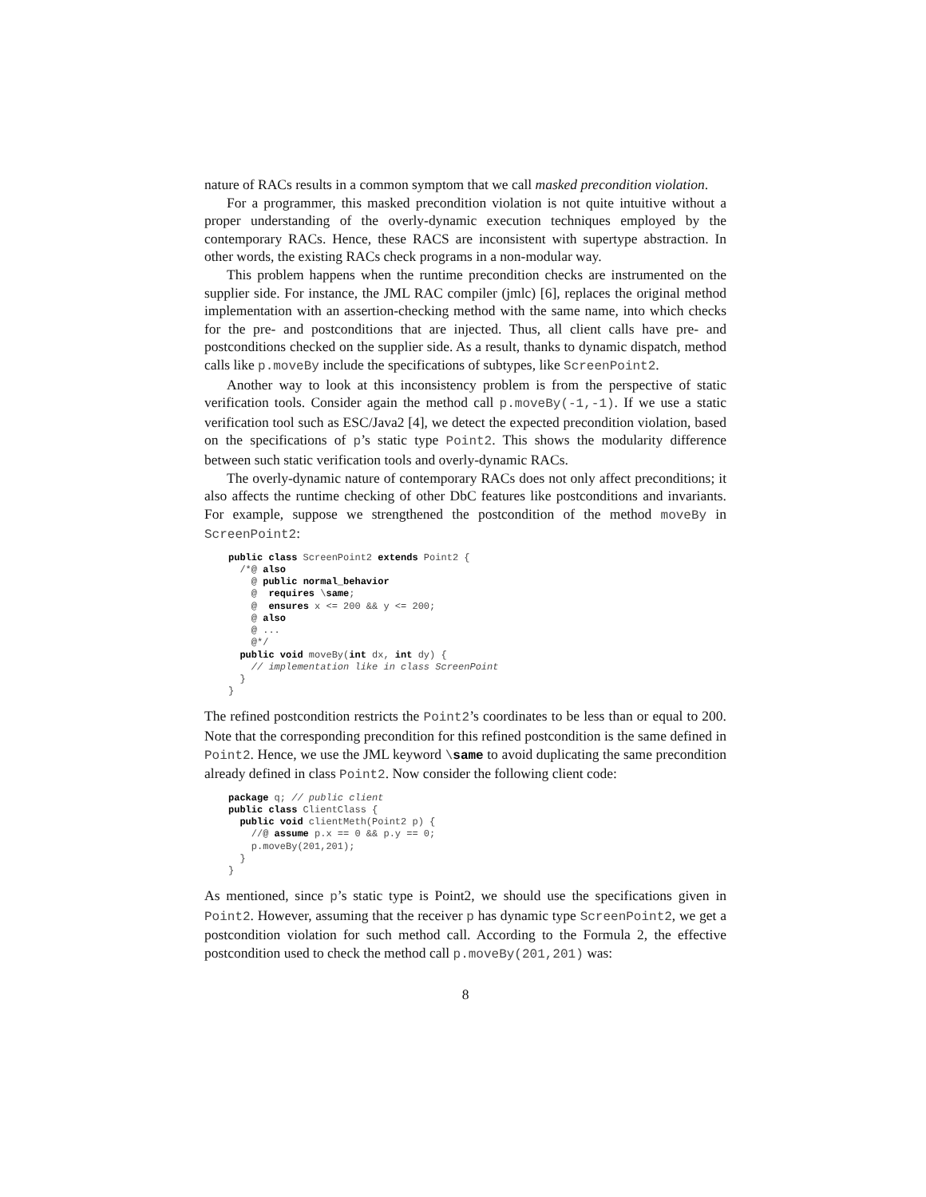nature of RACs results in a common symptom that we call masked precondition violation.
For a programmer, this masked precondition violation is not quite intuitive without a proper understanding of the overly-dynamic execution techniques employed by the contemporary RACs. Hence, these RACS are inconsistent with supertype abstraction. In other words, the existing RACs check programs in a non-modular way.
This problem happens when the runtime precondition checks are instrumented on the supplier side. For instance, the JML RAC compiler (jmlc) [6], replaces the original method implementation with an assertion-checking method with the same name, into which checks for the pre- and postconditions that are injected. Thus, all client calls have pre- and postconditions checked on the supplier side. As a result, thanks to dynamic dispatch, method calls like p.moveBy include the specifications of subtypes, like ScreenPoint2.
Another way to look at this inconsistency problem is from the perspective of static verification tools. Consider again the method call p.moveBy(-1,-1). If we use a static verification tool such as ESC/Java2 [4], we detect the expected precondition violation, based on the specifications of p’s static type Point2. This shows the modularity difference between such static verification tools and overly-dynamic RACs.
The overly-dynamic nature of contemporary RACs does not only affect preconditions; it also affects the runtime checking of other DbC features like postconditions and invariants. For example, suppose we strengthened the postcondition of the method moveBy in ScreenPoint2:
public class ScreenPoint2 extends Point2 {
  /*@ also
    @ public normal_behavior
    @  requires \same;
    @  ensures x <= 200 && y <= 200;
    @ also
    @ ...
    @*/
  public void moveBy(int dx, int dy) {
    // implementation like in class ScreenPoint
  }
}
The refined postcondition restricts the Point2’s coordinates to be less than or equal to 200. Note that the corresponding precondition for this refined postcondition is the same defined in Point2. Hence, we use the JML keyword \same to avoid duplicating the same precondition already defined in class Point2. Now consider the following client code:
package q; // public client
public class ClientClass {
  public void clientMeth(Point2 p) {
    //@ assume p.x == 0 && p.y == 0;
    p.moveBy(201,201);
  }
}
As mentioned, since p’s static type is Point2, we should use the specifications given in Point2. However, assuming that the receiver p has dynamic type ScreenPoint2, we get a postcondition violation for such method call. According to the Formula 2, the effective postcondition used to check the method call p.moveBy(201,201) was:
8